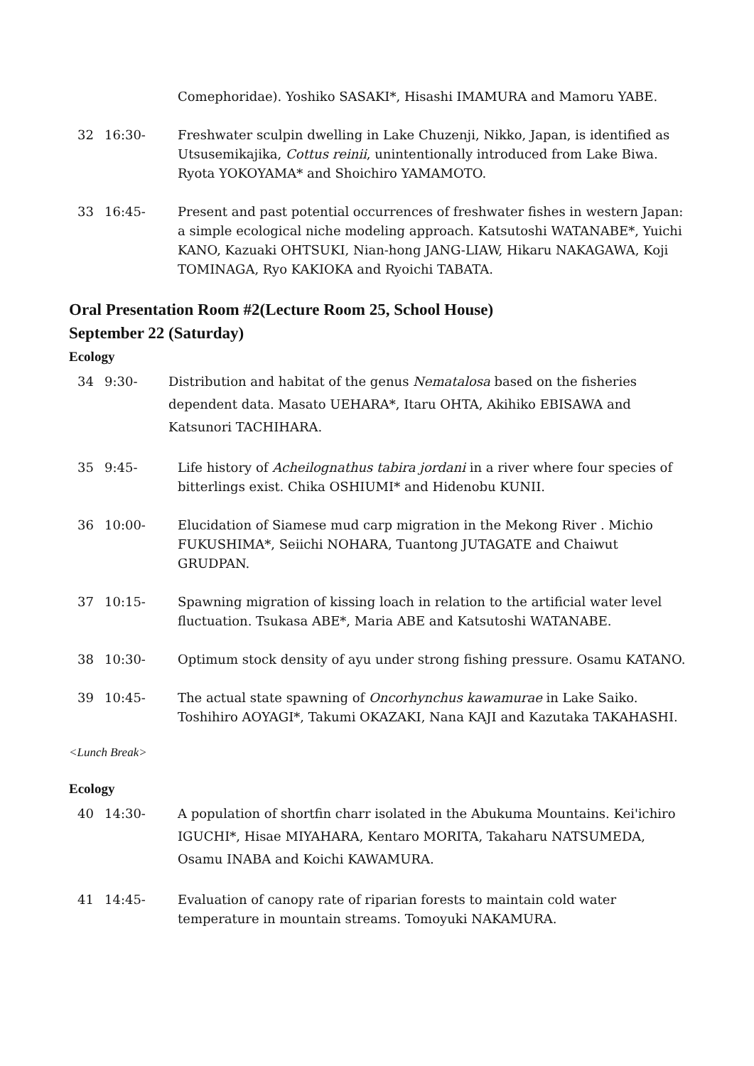Comephoridae). Yoshiko SASAKI*, Hisashi IMAMURA and Mamoru YABE.
32 16:30- Freshwater sculpin dwelling in Lake Chuzenji, Nikko, Japan, is identified as Utsusemikajika, Cottus reinii, unintentionally introduced from Lake Biwa. Ryota YOKOYAMA* and Shoichiro YAMAMOTO.
33 16:45- Present and past potential occurrences of freshwater fishes in western Japan: a simple ecological niche modeling approach. Katsutoshi WATANABE*, Yuichi KANO, Kazuaki OHTSUKI, Nian-hong JANG-LIAW, Hikaru NAKAGAWA, Koji TOMINAGA, Ryo KAKIOKA and Ryoichi TABATA.
Oral Presentation Room #2(Lecture Room 25, School House)
September 22 (Saturday)
Ecology
34 9:30- Distribution and habitat of the genus Nematalosa based on the fisheries dependent data. Masato UEHARA*, Itaru OHTA, Akihiko EBISAWA and Katsunori TACHIHARA.
35 9:45- Life history of Acheilognathus tabira jordani in a river where four species of bitterlings exist. Chika OSHIUMI* and Hidenobu KUNII.
36 10:00- Elucidation of Siamese mud carp migration in the Mekong River . Michio FUKUSHIMA*, Seiichi NOHARA, Tuantong JUTAGATE and Chaiwut GRUDPAN.
37 10:15- Spawning migration of kissing loach in relation to the artificial water level fluctuation. Tsukasa ABE*, Maria ABE and Katsutoshi WATANABE.
38 10:30- Optimum stock density of ayu under strong fishing pressure. Osamu KATANO.
39 10:45- The actual state spawning of Oncorhynchus kawamurae in Lake Saiko. Toshihiro AOYAGI*, Takumi OKAZAKI, Nana KAJI and Kazutaka TAKAHASHI.
<Lunch Break>
Ecology
40 14:30- A population of shortfin charr isolated in the Abukuma Mountains. Kei'ichiro IGUCHI*, Hisae MIYAHARA, Kentaro MORITA, Takaharu NATSUMEDA, Osamu INABA and Koichi KAWAMURA.
41 14:45- Evaluation of canopy rate of riparian forests to maintain cold water temperature in mountain streams. Tomoyuki NAKAMURA.